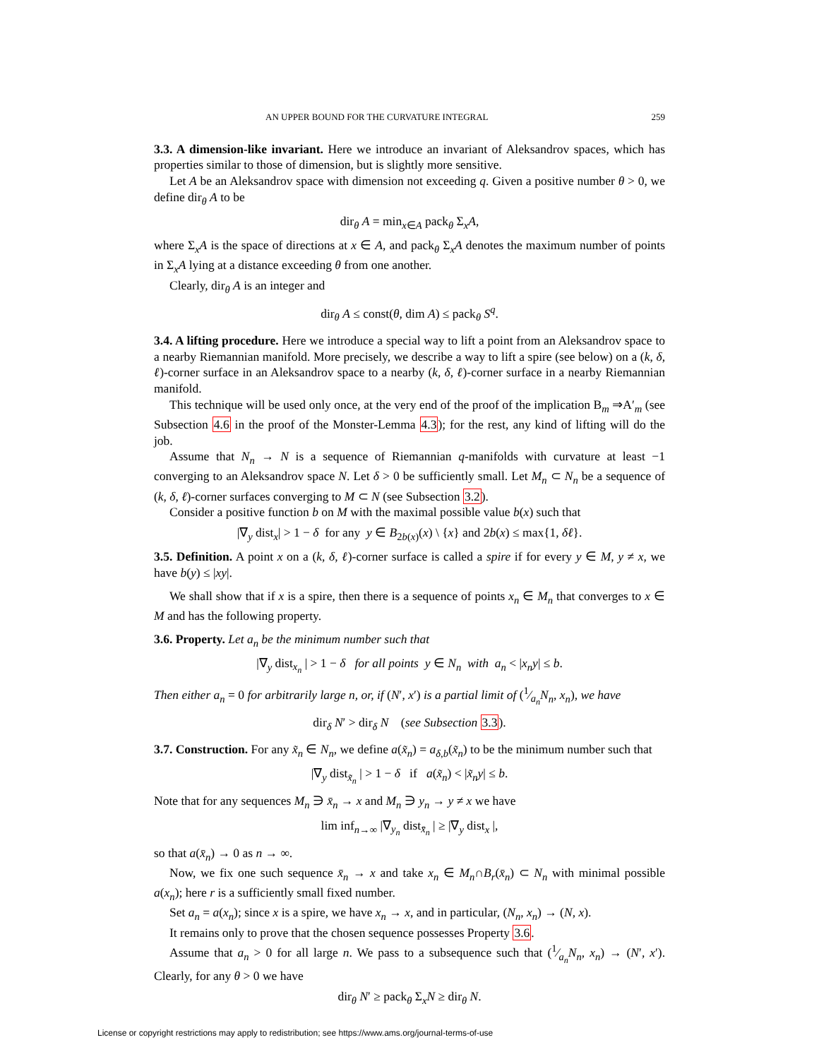AN UPPER BOUND FOR THE CURVATURE INTEGRAL 259
3.3. A dimension-like invariant. Here we introduce an invariant of Aleksandrov spaces, which has properties similar to those of dimension, but is slightly more sensitive.
Let A be an Aleksandrov space with dimension not exceeding q. Given a positive number θ > 0, we define dir<sub>θ</sub> A to be
dir<sub>θ</sub> A = min<sub>x∈A</sub> pack<sub>θ</sub> Σ<sub>x</sub>A,
where Σ<sub>x</sub>A is the space of directions at x ∈ A, and pack<sub>θ</sub> Σ<sub>x</sub>A denotes the maximum number of points in Σ<sub>x</sub>A lying at a distance exceeding θ from one another.
Clearly, dir<sub>θ</sub> A is an integer and
dir<sub>θ</sub> A ≤ const(θ, dim A) ≤ pack<sub>θ</sub> S<sup>q</sup>.
3.4. A lifting procedure. Here we introduce a special way to lift a point from an Aleksandrov space to a nearby Riemannian manifold. More precisely, we describe a way to lift a spire (see below) on a (k, δ, ℓ)-corner surface in an Aleksandrov space to a nearby (k, δ, ℓ)-corner surface in a nearby Riemannian manifold.
This technique will be used only once, at the very end of the proof of the implication B<sub>m</sub> ⇒A′<sub>m</sub> (see Subsection 4.6 in the proof of the Monster-Lemma 4.3); for the rest, any kind of lifting will do the job.
Assume that N<sub>n</sub> → N is a sequence of Riemannian q-manifolds with curvature at least −1 converging to an Aleksandrov space N. Let δ > 0 be sufficiently small. Let M<sub>n</sub> ⊂ N<sub>n</sub> be a sequence of (k, δ, ℓ)-corner surfaces converging to M ⊂ N (see Subsection 3.2).
Consider a positive function b on M with the maximal possible value b(x) such that
|∇<sub>y</sub> dist<sub>x</sub>| > 1 − δ for any y ∈ B<sub>2b(x)</sub>(x) \ {x} and 2b(x) ≤ max{1, δℓ}.
3.5. Definition. A point x on a (k, δ, ℓ)-corner surface is called a spire if for every y ∈ M, y ≠ x, we have b(y) ≤ |xy|.
We shall show that if x is a spire, then there is a sequence of points x<sub>n</sub> ∈ M<sub>n</sub> that converges to x ∈ M and has the following property.
3.6. Property. Let a<sub>n</sub> be the minimum number such that
|∇<sub>y</sub> dist<sub>x<sub>n</sub></sub> | > 1 − δ for all points y ∈ N<sub>n</sub> with a<sub>n</sub> < |x<sub>n</sub>y| ≤ b.
Then either a<sub>n</sub> = 0 for arbitrarily large n, or, if (N′, x′) is a partial limit of (1⁄a<sub>n</sub>N<sub>n</sub>, x<sub>n</sub>), we have
dir<sub>δ</sub> N′ > dir<sub>δ</sub> N (see Subsection 3.3).
3.7. Construction. For any x̃<sub>n</sub> ∈ N<sub>n</sub>, we define a(x̃<sub>n</sub>) = a<sub>δ,b</sub>(x̃<sub>n</sub>) to be the minimum number such that
|∇<sub>y</sub> dist<sub>x̃<sub>n</sub></sub> | > 1 − δ if a(x̃<sub>n</sub>) < |x̃<sub>n</sub>y| ≤ b.
Note that for any sequences M<sub>n</sub> ∋ x̄<sub>n</sub> → x and M<sub>n</sub> ∋ y<sub>n</sub> → y ≠ x we have
lim inf<sub>n→∞</sub> |∇<sub>y<sub>n</sub></sub> dist<sub>x̄<sub>n</sub></sub> | ≥ |∇<sub>y</sub> dist<sub>x</sub> |,
so that a(x̄<sub>n</sub>) → 0 as n → ∞.
Now, we fix one such sequence x̄<sub>n</sub> → x and take x<sub>n</sub> ∈ M<sub>n</sub>∩B<sub>r</sub>(x̄<sub>n</sub>) ⊂ N<sub>n</sub> with minimal possible a(x<sub>n</sub>); here r is a sufficiently small fixed number.
Set a<sub>n</sub> = a(x<sub>n</sub>); since x is a spire, we have x<sub>n</sub> → x, and in particular, (N<sub>n</sub>, x<sub>n</sub>) → (N, x).
It remains only to prove that the chosen sequence possesses Property 3.6.
Assume that a<sub>n</sub> > 0 for all large n. We pass to a subsequence such that (1⁄a<sub>n</sub>N<sub>n</sub>, x<sub>n</sub>) → (N′, x′). Clearly, for any θ > 0 we have
dir<sub>θ</sub> N′ ≥ pack<sub>θ</sub> Σ<sub>x</sub>N ≥ dir<sub>θ</sub> N.
License or copyright restrictions may apply to redistribution; see https://www.ams.org/journal-terms-of-use